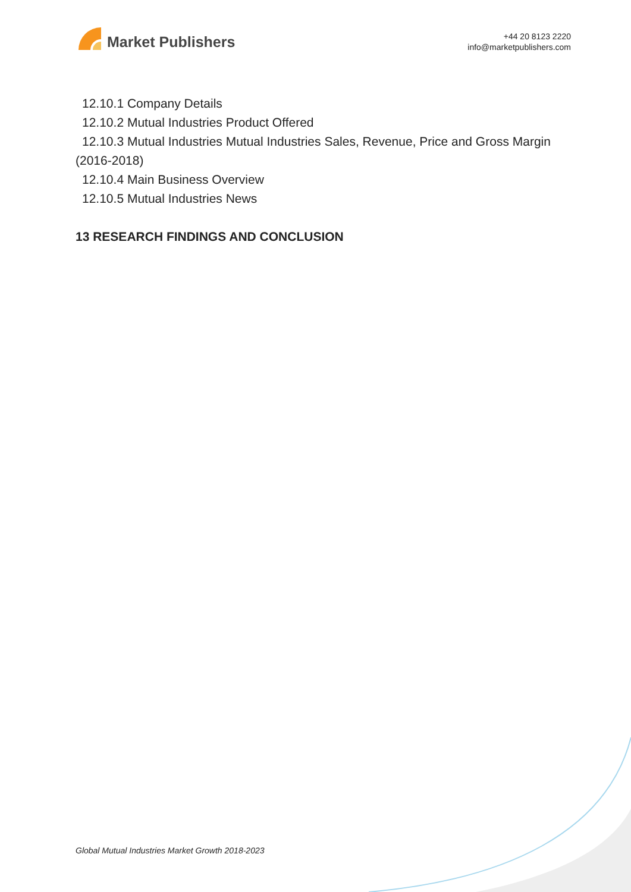Market Publishers
+44 20 8123 2220
info@marketpublishers.com
12.10.1 Company Details
12.10.2 Mutual Industries Product Offered
12.10.3 Mutual Industries Mutual Industries Sales, Revenue, Price and Gross Margin (2016-2018)
12.10.4 Main Business Overview
12.10.5 Mutual Industries News
13 RESEARCH FINDINGS AND CONCLUSION
Global Mutual Industries Market Growth 2018-2023